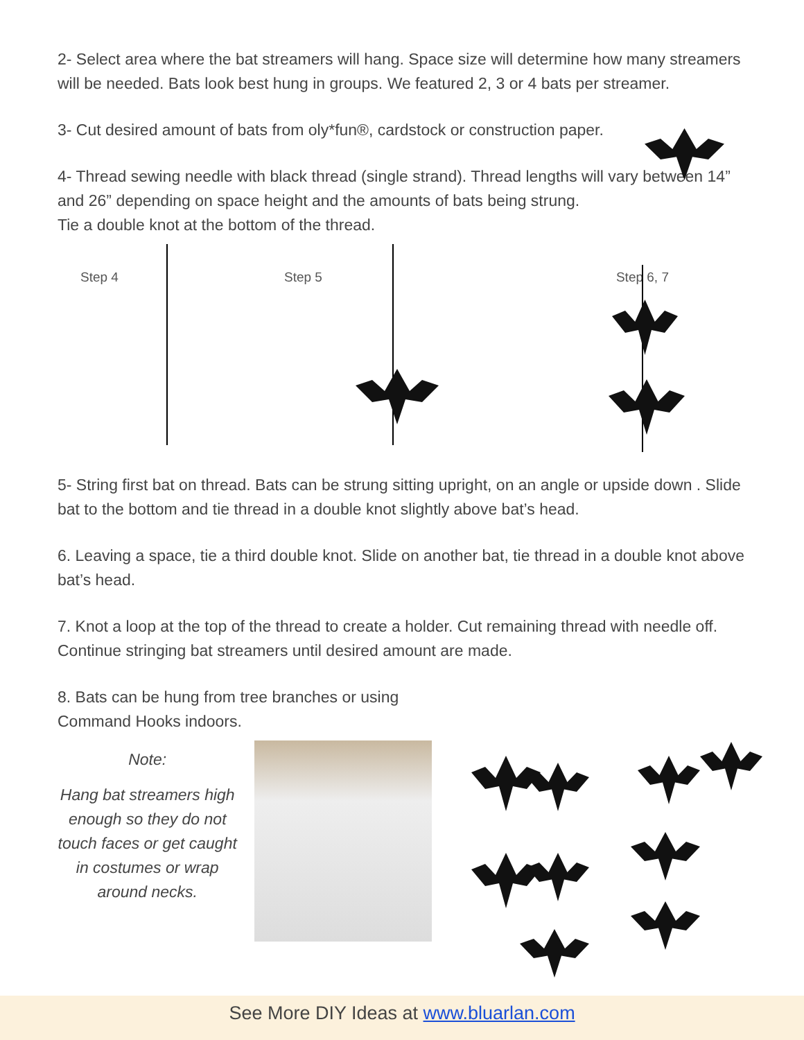2- Select area where the bat streamers will hang. Space size will determine how many streamers will be needed. Bats look best hung in groups. We featured 2, 3 or 4 bats per streamer.
3- Cut desired amount of bats from oly*fun®, cardstock or construction paper.
4- Thread sewing needle with black thread (single strand). Thread lengths will vary between 14” and 26” depending on space height and the amounts of bats being strung.
Tie a double knot at the bottom of the thread.
Step 4 Step 5 Step 6, 7
5- String first bat on thread. Bats can be strung sitting upright, on an angle or upside down . Slide bat to the bottom and tie thread in a double knot slightly above bat’s head.
6. Leaving a space, tie a third double knot. Slide on another bat, tie thread in a double knot above bat’s head.
7. Knot a loop at the top of the thread to create a holder. Cut remaining thread with needle off. Continue stringing bat streamers until desired amount are made.
8. Bats can be hung from tree branches or using Command Hooks indoors.
Note:
Hang bat streamers high enough so they do not touch faces or get caught in costumes or wrap around necks.
See More DIY Ideas at www.bluarlan.com